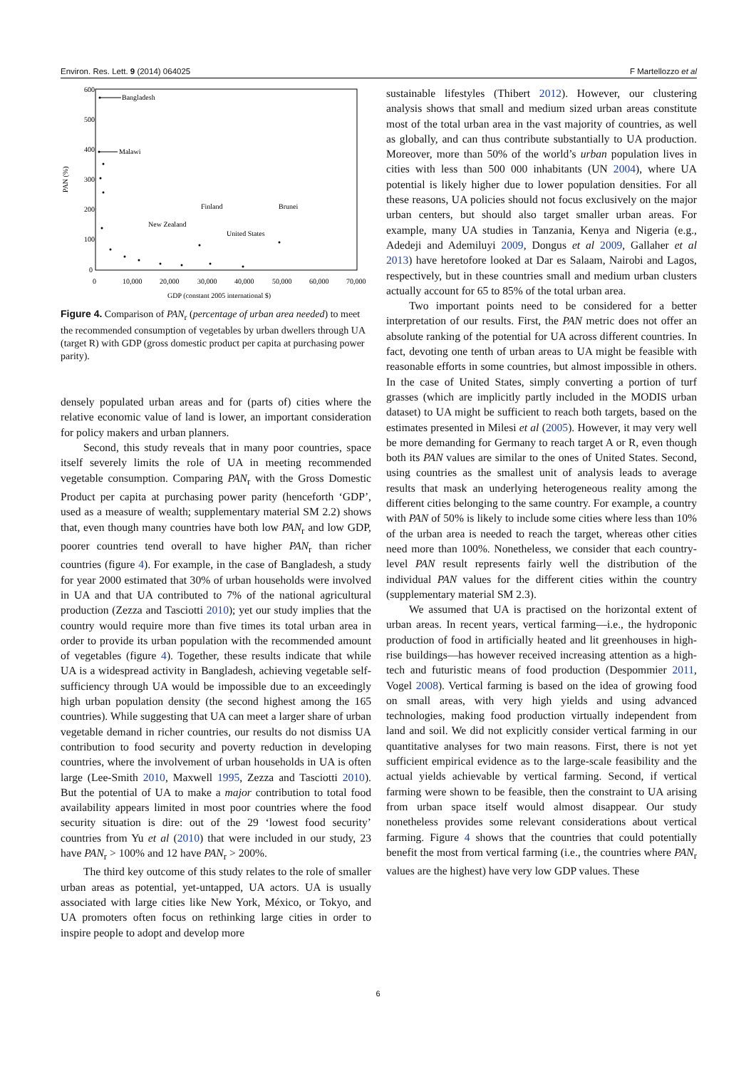Environ. Res. Lett. 9 (2014) 064025 F Martellozzo et al
600
500
400
300
200
100
0
0
10,000
20,000
30,000
40,000
50,000
60,000
70,000
GDP (constant 2005 international $)
PAN (%)
Bangladesh
Malawi
Finland
Brunei
New Zealand
United States
Figure 4. Comparison of PAN<sub>r</sub> (percentage of urban area needed) to meet the recommended consumption of vegetables by urban dwellers through UA (target R) with GDP (gross domestic product per capita at purchasing power parity).
densely populated urban areas and for (parts of) cities where the relative economic value of land is lower, an important consideration for policy makers and urban planners.
Second, this study reveals that in many poor countries, space itself severely limits the role of UA in meeting recommended vegetable consumption. Comparing PAN<sub>r</sub> with the Gross Domestic Product per capita at purchasing power parity (henceforth ‘GDP’, used as a measure of wealth; supplementary material SM 2.2) shows that, even though many countries have both low PAN<sub>r</sub> and low GDP, poorer countries tend overall to have higher PAN<sub>r</sub> than richer countries (figure 4). For example, in the case of Bangladesh, a study for year 2000 estimated that 30% of urban households were involved in UA and that UA contributed to 7% of the national agricultural production (Zezza and Tasciotti 2010); yet our study implies that the country would require more than five times its total urban area in order to provide its urban population with the recommended amount of vegetables (figure 4). Together, these results indicate that while UA is a widespread activity in Bangladesh, achieving vegetable self-sufficiency through UA would be impossible due to an exceedingly high urban population density (the second highest among the 165 countries). While suggesting that UA can meet a larger share of urban vegetable demand in richer countries, our results do not dismiss UA contribution to food security and poverty reduction in developing countries, where the involvement of urban households in UA is often large (Lee-Smith 2010, Maxwell 1995, Zezza and Tasciotti 2010). But the potential of UA to make a major contribution to total food availability appears limited in most poor countries where the food security situation is dire: out of the 29 ‘lowest food security’ countries from Yu et al (2010) that were included in our study, 23 have PAN<sub>r</sub> > 100% and 12 have PAN<sub>r</sub> > 200%.
The third key outcome of this study relates to the role of smaller urban areas as potential, yet-untapped, UA actors. UA is usually associated with large cities like New York, México, or Tokyo, and UA promoters often focus on rethinking large cities in order to inspire people to adopt and develop more
sustainable lifestyles (Thibert 2012). However, our clustering analysis shows that small and medium sized urban areas constitute most of the total urban area in the vast majority of countries, as well as globally, and can thus contribute substantially to UA production. Moreover, more than 50% of the world’s urban population lives in cities with less than 500 000 inhabitants (UN 2004), where UA potential is likely higher due to lower population densities. For all these reasons, UA policies should not focus exclusively on the major urban centers, but should also target smaller urban areas. For example, many UA studies in Tanzania, Kenya and Nigeria (e.g., Adedeji and Ademiluyi 2009, Dongus et al 2009, Gallaher et al 2013) have heretofore looked at Dar es Salaam, Nairobi and Lagos, respectively, but in these countries small and medium urban clusters actually account for 65 to 85% of the total urban area.
Two important points need to be considered for a better interpretation of our results. First, the PAN metric does not offer an absolute ranking of the potential for UA across different countries. In fact, devoting one tenth of urban areas to UA might be feasible with reasonable efforts in some countries, but almost impossible in others. In the case of United States, simply converting a portion of turf grasses (which are implicitly partly included in the MODIS urban dataset) to UA might be sufficient to reach both targets, based on the estimates presented in Milesi et al (2005). However, it may very well be more demanding for Germany to reach target A or R, even though both its PAN values are similar to the ones of United States. Second, using countries as the smallest unit of analysis leads to average results that mask an underlying heterogeneous reality among the different cities belonging to the same country. For example, a country with PAN of 50% is likely to include some cities where less than 10% of the urban area is needed to reach the target, whereas other cities need more than 100%. Nonetheless, we consider that each country-level PAN result represents fairly well the distribution of the individual PAN values for the different cities within the country (supplementary material SM 2.3).
We assumed that UA is practised on the horizontal extent of urban areas. In recent years, vertical farming—i.e., the hydroponic production of food in artificially heated and lit greenhouses in high-rise buildings—has however received increasing attention as a high-tech and futuristic means of food production (Despommier 2011, Vogel 2008). Vertical farming is based on the idea of growing food on small areas, with very high yields and using advanced technologies, making food production virtually independent from land and soil. We did not explicitly consider vertical farming in our quantitative analyses for two main reasons. First, there is not yet sufficient empirical evidence as to the large-scale feasibility and the actual yields achievable by vertical farming. Second, if vertical farming were shown to be feasible, then the constraint to UA arising from urban space itself would almost disappear. Our study nonetheless provides some relevant considerations about vertical farming. Figure 4 shows that the countries that could potentially benefit the most from vertical farming (i.e., the countries where PAN<sub>r</sub> values are the highest) have very low GDP values. These
6